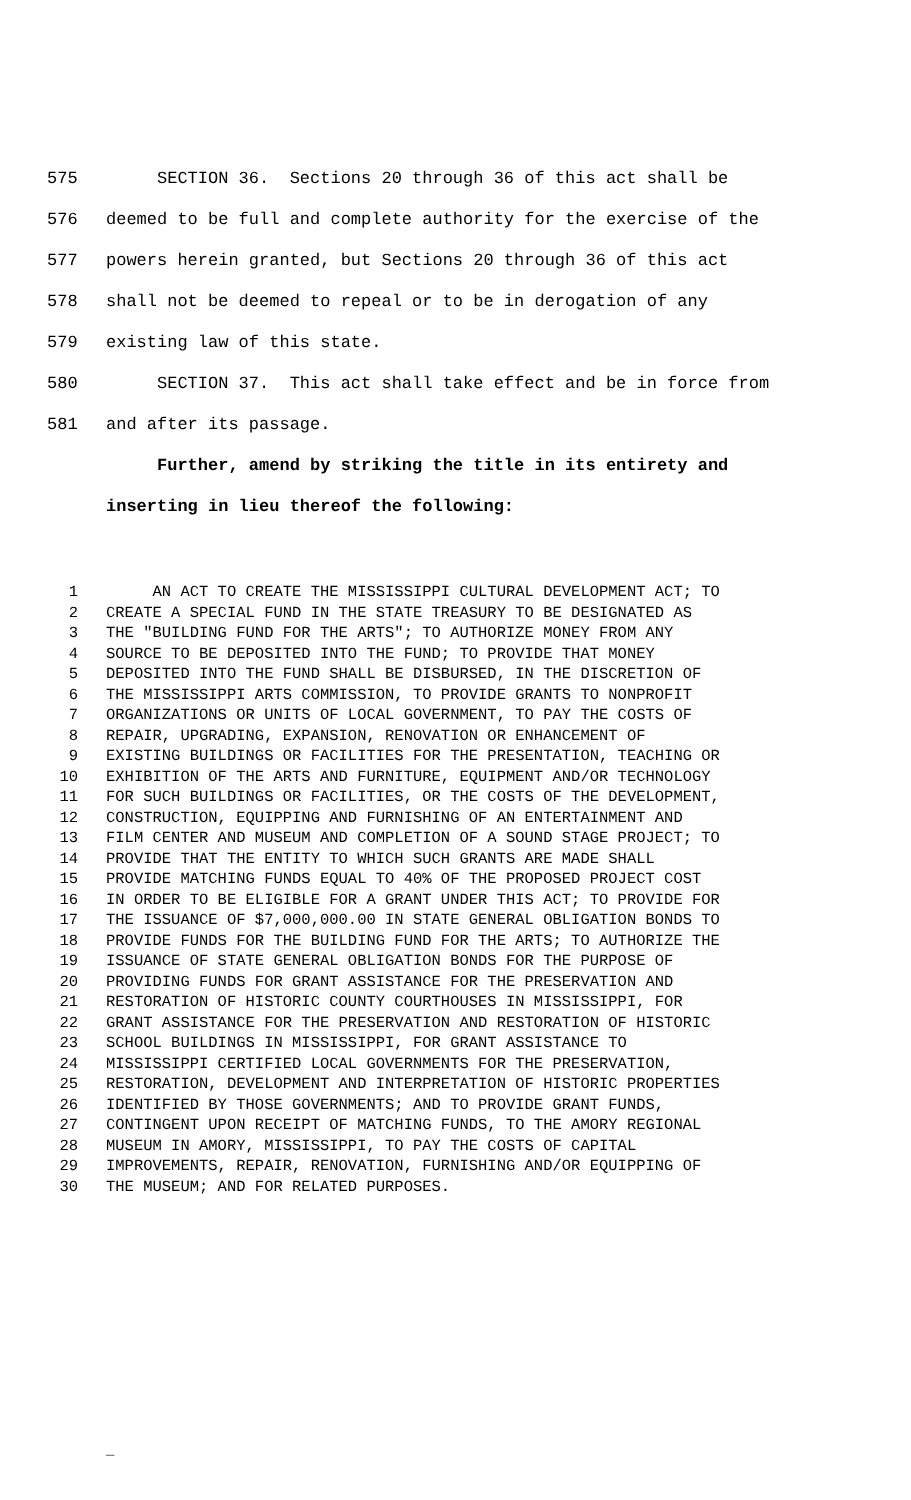575 SECTION 36. Sections 20 through 36 of this act shall be
576 deemed to be full and complete authority for the exercise of the
577 powers herein granted, but Sections 20 through 36 of this act
578 shall not be deemed to repeal or to be in derogation of any
579 existing law of this state.
580 SECTION 37. This act shall take effect and be in force from
581 and after its passage.
Further, amend by striking the title in its entirety and
inserting in lieu thereof the following:
1 AN ACT TO CREATE THE MISSISSIPPI CULTURAL DEVELOPMENT ACT; TO
2 CREATE A SPECIAL FUND IN THE STATE TREASURY TO BE DESIGNATED AS
3 THE "BUILDING FUND FOR THE ARTS"; TO AUTHORIZE MONEY FROM ANY
4 SOURCE TO BE DEPOSITED INTO THE FUND; TO PROVIDE THAT MONEY
5 DEPOSITED INTO THE FUND SHALL BE DISBURSED, IN THE DISCRETION OF
6 THE MISSISSIPPI ARTS COMMISSION, TO PROVIDE GRANTS TO NONPROFIT
7 ORGANIZATIONS OR UNITS OF LOCAL GOVERNMENT, TO PAY THE COSTS OF
8 REPAIR, UPGRADING, EXPANSION, RENOVATION OR ENHANCEMENT OF
9 EXISTING BUILDINGS OR FACILITIES FOR THE PRESENTATION, TEACHING OR
10 EXHIBITION OF THE ARTS AND FURNITURE, EQUIPMENT AND/OR TECHNOLOGY
11 FOR SUCH BUILDINGS OR FACILITIES, OR THE COSTS OF THE DEVELOPMENT,
12 CONSTRUCTION, EQUIPPING AND FURNISHING OF AN ENTERTAINMENT AND
13 FILM CENTER AND MUSEUM AND COMPLETION OF A SOUND STAGE PROJECT; TO
14 PROVIDE THAT THE ENTITY TO WHICH SUCH GRANTS ARE MADE SHALL
15 PROVIDE MATCHING FUNDS EQUAL TO 40% OF THE PROPOSED PROJECT COST
16 IN ORDER TO BE ELIGIBLE FOR A GRANT UNDER THIS ACT; TO PROVIDE FOR
17 THE ISSUANCE OF $7,000,000.00 IN STATE GENERAL OBLIGATION BONDS TO
18 PROVIDE FUNDS FOR THE BUILDING FUND FOR THE ARTS; TO AUTHORIZE THE
19 ISSUANCE OF STATE GENERAL OBLIGATION BONDS FOR THE PURPOSE OF
20 PROVIDING FUNDS FOR GRANT ASSISTANCE FOR THE PRESERVATION AND
21 RESTORATION OF HISTORIC COUNTY COURTHOUSES IN MISSISSIPPI, FOR
22 GRANT ASSISTANCE FOR THE PRESERVATION AND RESTORATION OF HISTORIC
23 SCHOOL BUILDINGS IN MISSISSIPPI, FOR GRANT ASSISTANCE TO
24 MISSISSIPPI CERTIFIED LOCAL GOVERNMENTS FOR THE PRESERVATION,
25 RESTORATION, DEVELOPMENT AND INTERPRETATION OF HISTORIC PROPERTIES
26 IDENTIFIED BY THOSE GOVERNMENTS; AND TO PROVIDE GRANT FUNDS,
27 CONTINGENT UPON RECEIPT OF MATCHING FUNDS, TO THE AMORY REGIONAL
28 MUSEUM IN AMORY, MISSISSIPPI, TO PAY THE COSTS OF CAPITAL
29 IMPROVEMENTS, REPAIR, RENOVATION, FURNISHING AND/OR EQUIPPING OF
30 THE MUSEUM; AND FOR RELATED PURPOSES.
_